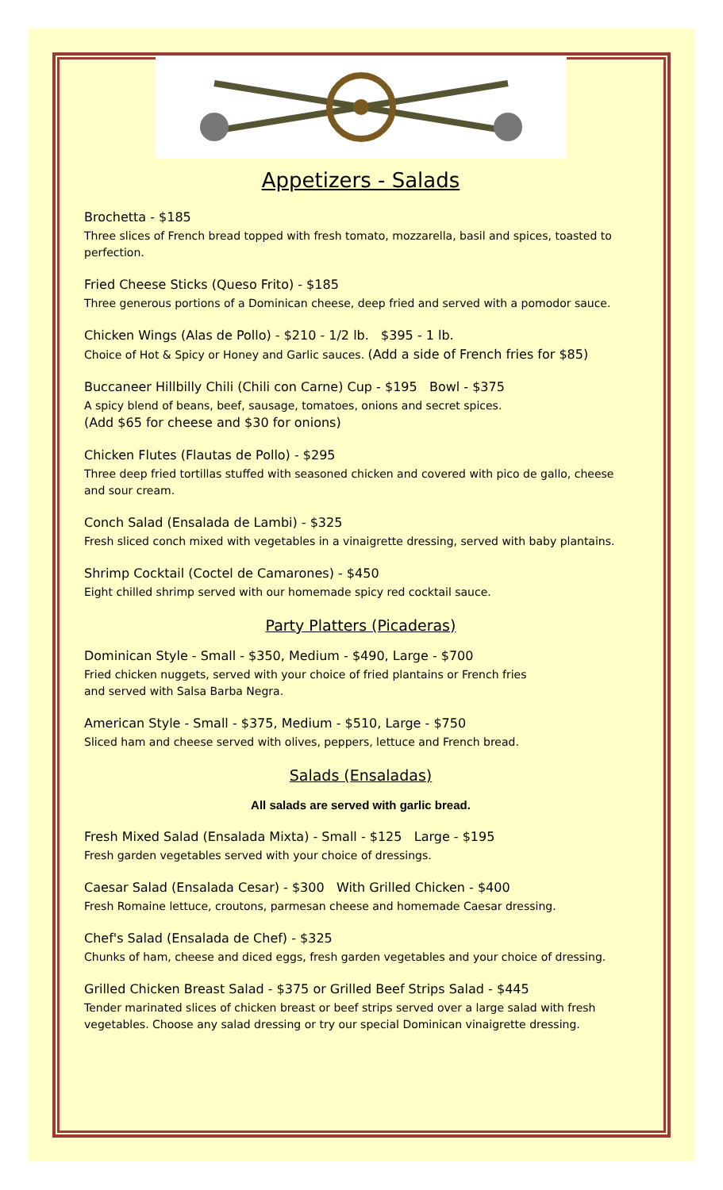Appetizers - Salads
Brochetta - $185
Three slices of French bread topped with fresh tomato, mozzarella, basil and spices, toasted to perfection.
Fried Cheese Sticks (Queso Frito) - $185
Three generous portions of a Dominican cheese, deep fried and served with a pomodor sauce.
Chicken Wings (Alas de Pollo) - $210 - 1/2 lb. $395 - 1 lb.
Choice of Hot & Spicy or Honey and Garlic sauces. (Add a side of French fries for $85)
Buccaneer Hillbilly Chili (Chili con Carne) Cup - $195 Bowl - $375
A spicy blend of beans, beef, sausage, tomatoes, onions and secret spices.
(Add $65 for cheese and $30 for onions)
Chicken Flutes (Flautas de Pollo) - $295
Three deep fried tortillas stuffed with seasoned chicken and covered with pico de gallo, cheese and sour cream.
Conch Salad (Ensalada de Lambi) - $325
Fresh sliced conch mixed with vegetables in a vinaigrette dressing, served with baby plantains.
Shrimp Cocktail (Coctel de Camarones) - $450
Eight chilled shrimp served with our homemade spicy red cocktail sauce.
Party Platters (Picaderas)
Dominican Style - Small - $350, Medium - $490, Large - $700
Fried chicken nuggets, served with your choice of fried plantains or French fries
and served with Salsa Barba Negra.
American Style - Small - $375, Medium - $510, Large - $750
Sliced ham and cheese served with olives, peppers, lettuce and French bread.
Salads (Ensaladas)
All salads are served with garlic bread.
Fresh Mixed Salad (Ensalada Mixta) - Small - $125 Large - $195
Fresh garden vegetables served with your choice of dressings.
Caesar Salad (Ensalada Cesar) - $300 With Grilled Chicken - $400
Fresh Romaine lettuce, croutons, parmesan cheese and homemade Caesar dressing.
Chef's Salad (Ensalada de Chef) - $325
Chunks of ham, cheese and diced eggs, fresh garden vegetables and your choice of dressing.
Grilled Chicken Breast Salad - $375 or Grilled Beef Strips Salad - $445
Tender marinated slices of chicken breast or beef strips served over a large salad with fresh vegetables. Choose any salad dressing or try our special Dominican vinaigrette dressing.